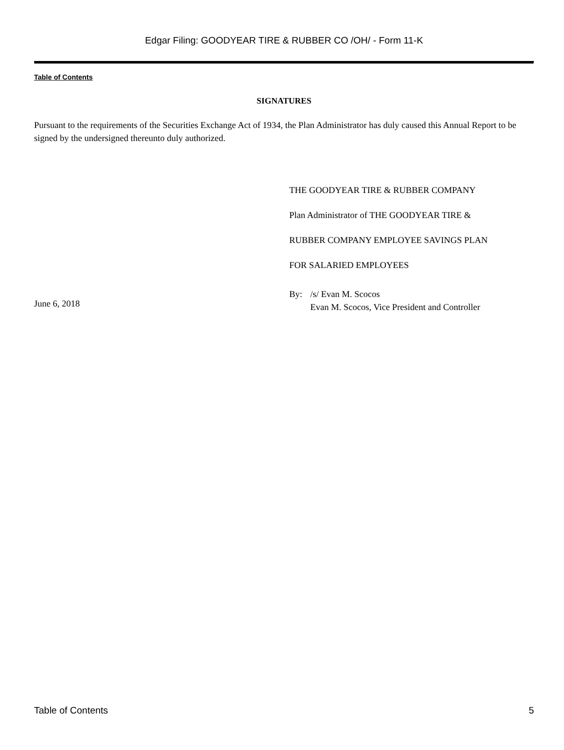Edgar Filing: GOODYEAR TIRE & RUBBER CO /OH/ - Form 11-K
Table of Contents
SIGNATURES
Pursuant to the requirements of the Securities Exchange Act of 1934, the Plan Administrator has duly caused this Annual Report to be signed by the undersigned thereunto duly authorized.
June 6, 2018
THE GOODYEAR TIRE & RUBBER COMPANY
Plan Administrator of THE GOODYEAR TIRE &
RUBBER COMPANY EMPLOYEE SAVINGS PLAN
FOR SALARIED EMPLOYEES
By: /s/ Evan M. Scocos
Evan M. Scocos, Vice President and Controller
Table of Contents 5